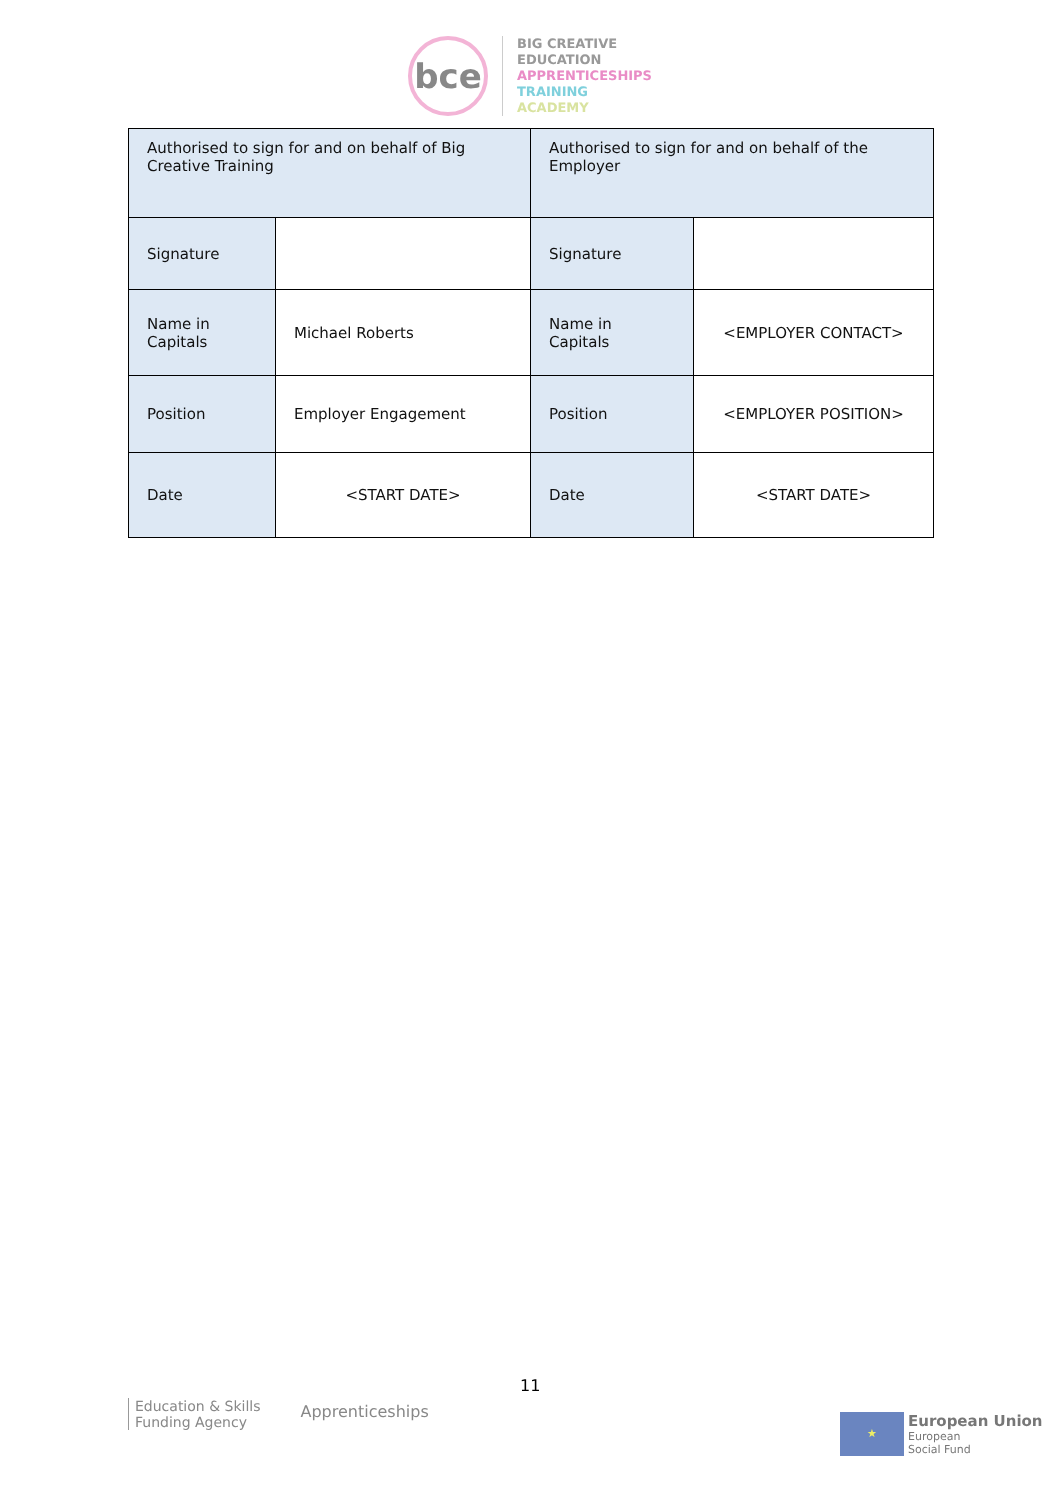bce
BIG CREATIVE
EDUCATION
APPRENTICESHIPS
TRAINING
ACADEMY
| Authorised to sign for and on behalf of Big Creative Training | | Authorised to sign for and on behalf of the Employer | |
| Signature | | Signature | |
| Name in Capitals | Michael Roberts | Name in Capitals | <EMPLOYER CONTACT> |
| Position | Employer Engagement | Position | <EMPLOYER POSITION> |
| Date | <START DATE> | Date | <START DATE> |
11
Education & Skills
Funding Agency
Apprenticeships
★
European Union
European
Social Fund